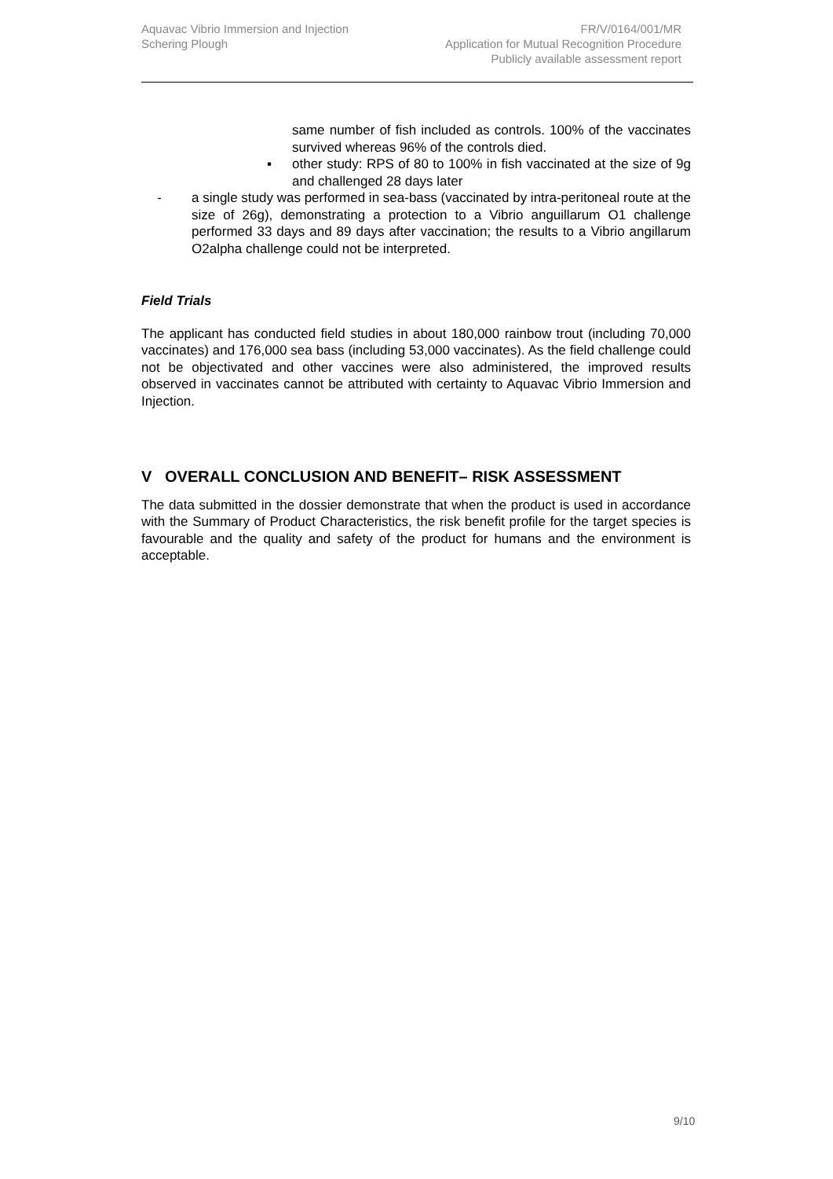Aquavac Vibrio Immersion and Injection
Schering Plough
FR/V/0164/001/MR
Application for Mutual Recognition Procedure
Publicly available assessment report
same number of fish included as controls. 100% of the vaccinates survived whereas 96% of the controls died.
▪ other study: RPS of 80 to 100% in fish vaccinated at the size of 9g and challenged 28 days later
- a single study was performed in sea-bass (vaccinated by intra-peritoneal route at the size of 26g), demonstrating a protection to a Vibrio anguillarum O1 challenge performed 33 days and 89 days after vaccination; the results to a Vibrio angillarum O2alpha challenge could not be interpreted.
Field Trials
The applicant has conducted field studies in about 180,000 rainbow trout (including 70,000 vaccinates) and 176,000 sea bass (including 53,000 vaccinates). As the field challenge could not be objectivated and other vaccines were also administered, the improved results observed in vaccinates cannot be attributed with certainty to Aquavac Vibrio Immersion and Injection.
V OVERALL CONCLUSION AND BENEFIT– RISK ASSESSMENT
The data submitted in the dossier demonstrate that when the product is used in accordance with the Summary of Product Characteristics, the risk benefit profile for the target species is favourable and the quality and safety of the product for humans and the environment is acceptable.
9/10